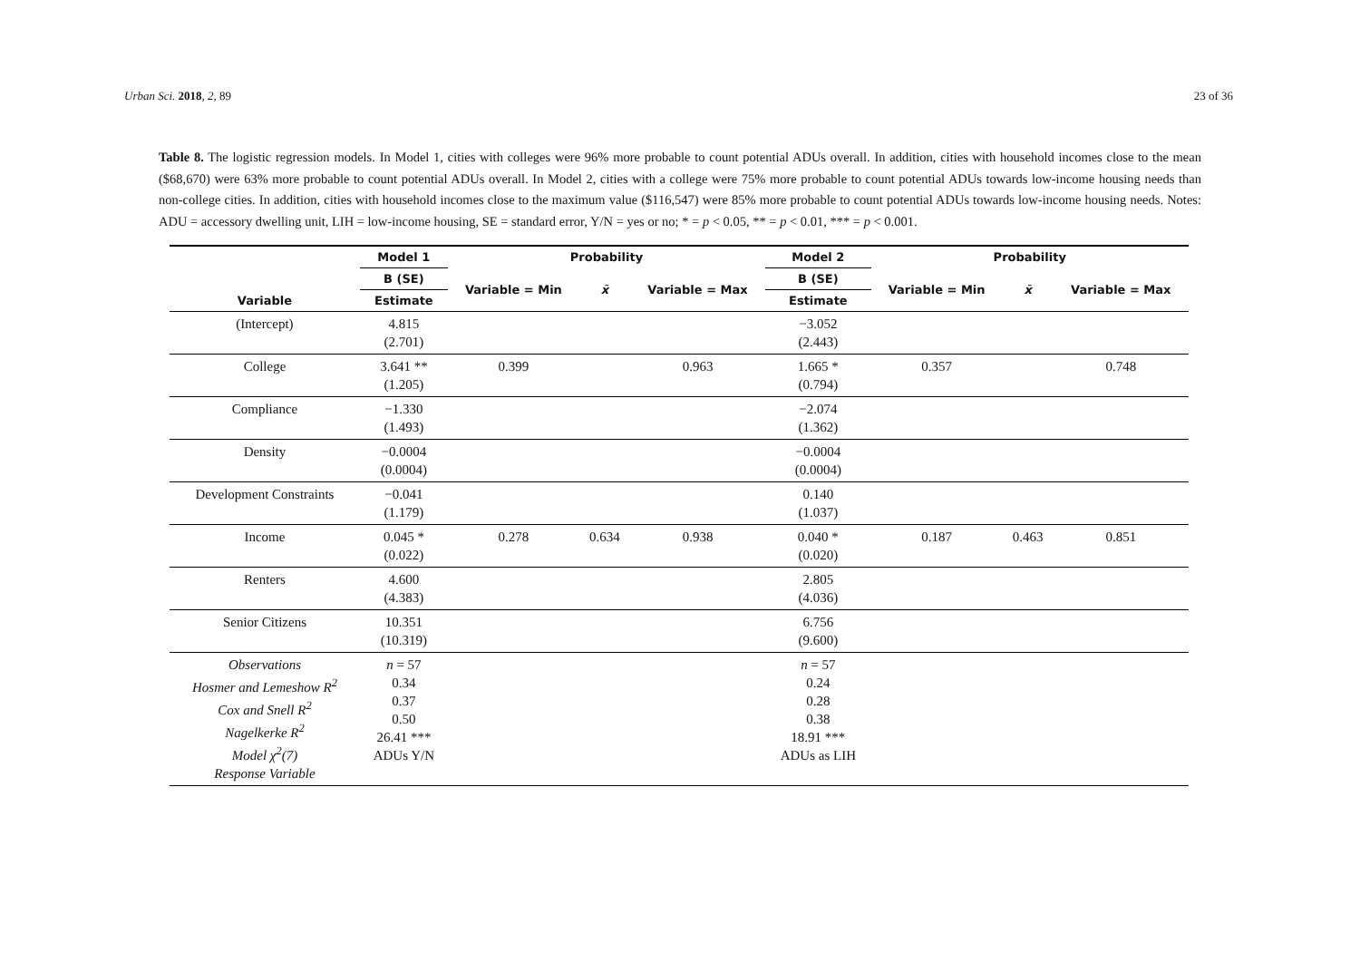Urban Sci. 2018, 2, 89 23 of 36
Table 8. The logistic regression models. In Model 1, cities with colleges were 96% more probable to count potential ADUs overall. In addition, cities with household incomes close to the mean ($68,670) were 63% more probable to count potential ADUs overall. In Model 2, cities with a college were 75% more probable to count potential ADUs towards low-income housing needs than non-college cities. In addition, cities with household incomes close to the maximum value ($116,547) were 85% more probable to count potential ADUs towards low-income housing needs. Notes: ADU = accessory dwelling unit, LIH = low-income housing, SE = standard error, Y/N = yes or no; * = p < 0.05, ** = p < 0.01, *** = p < 0.001.
| | Model 1 | Probability | | | Model 2 | Probability | | |
| --- | --- | --- | --- | --- | --- | --- | --- | --- |
| | B (SE) | Variable = Min | x̄ | Variable = Max | B (SE) | Variable = Min | x̄ | Variable = Max |
| Variable | Estimate | | | | Estimate | | | |
| (Intercept) | 4.815 (2.701) | | | | −3.052 (2.443) | | | |
| College | 3.641 ** (1.205) | 0.399 | | 0.963 | 1.665 * (0.794) | 0.357 | | 0.748 |
| Compliance | −1.330 (1.493) | | | | −2.074 (1.362) | | | |
| Density | −0.0004 (0.0004) | | | | −0.0004 (0.0004) | | | |
| Development Constraints | −0.041 (1.179) | | | | 0.140 (1.037) | | | |
| Income | 0.045 * (0.022) | 0.278 | 0.634 | 0.938 | 0.040 * (0.020) | 0.187 | 0.463 | 0.851 |
| Renters | 4.600 (4.383) | | | | 2.805 (4.036) | | | |
| Senior Citizens | 10.351 (10.319) | | | | 6.756 (9.600) | | | |
| Observations Hosmer and Lemeshow R<sup>2</sup> Cox and Snell R<sup>2</sup> Nagelkerke R<sup>2</sup> Model χ<sup>2</sup>(7) Response Variable | n = 57 0.34 0.37 0.50 26.41 *** ADUs Y/N | | | | n = 57 0.24 0.28 0.38 18.91 *** ADUs as LIH | | | |